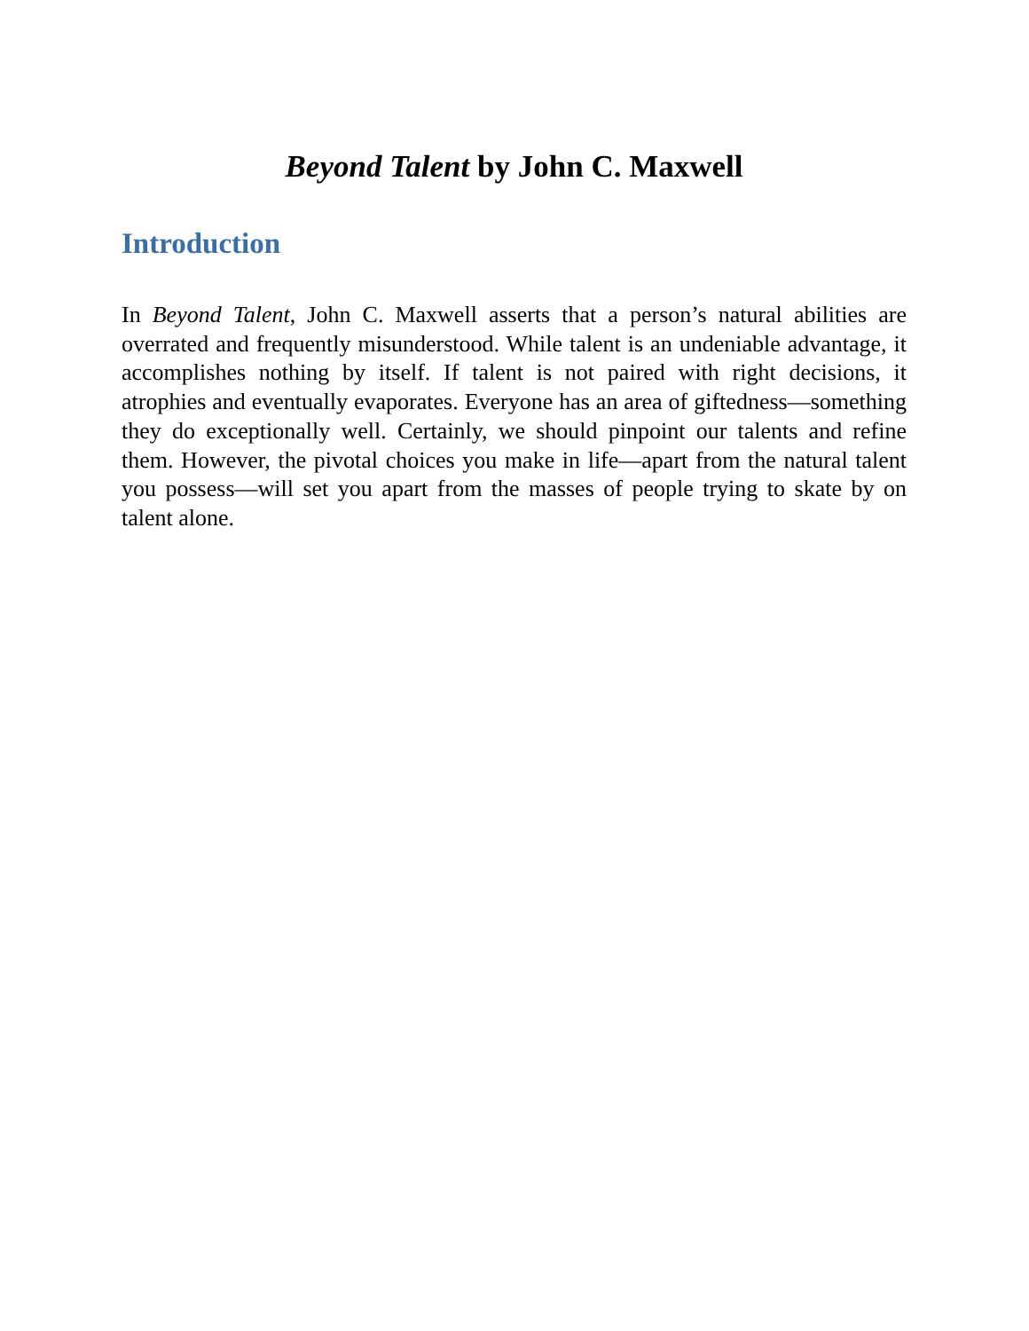Beyond Talent by John C. Maxwell
Introduction
In Beyond Talent, John C. Maxwell asserts that a person’s natural abilities are overrated and frequently misunderstood. While talent is an undeniable advantage, it accomplishes nothing by itself. If talent is not paired with right decisions, it atrophies and eventually evaporates. Everyone has an area of giftedness—something they do exceptionally well. Certainly, we should pinpoint our talents and refine them. However, the pivotal choices you make in life—apart from the natural talent you possess—will set you apart from the masses of people trying to skate by on talent alone.